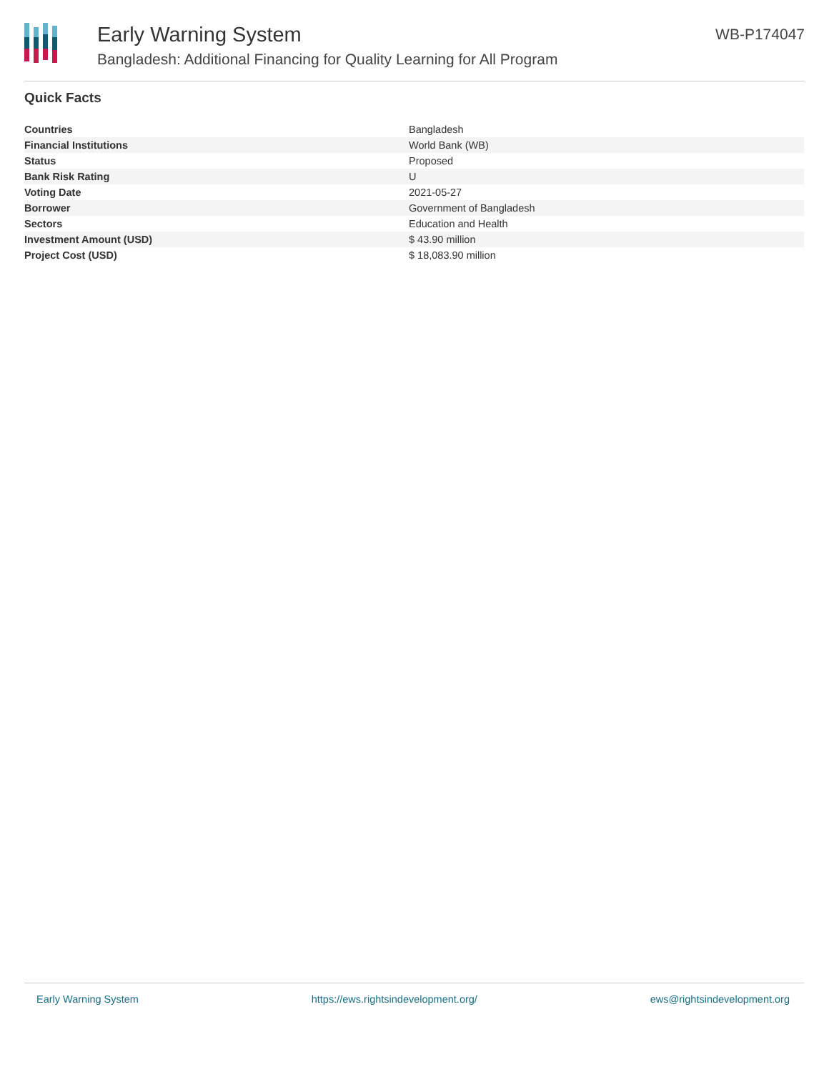Early Warning System
Bangladesh: Additional Financing for Quality Learning for All Program
WB-P174047
Quick Facts
| Countries | Bangladesh |
| Financial Institutions | World Bank (WB) |
| Status | Proposed |
| Bank Risk Rating | U |
| Voting Date | 2021-05-27 |
| Borrower | Government of Bangladesh |
| Sectors | Education and Health |
| Investment Amount (USD) | $ 43.90 million |
| Project Cost (USD) | $ 18,083.90 million |
Early Warning System https://ews.rightsindevelopment.org/ ews@rightsindevelopment.org